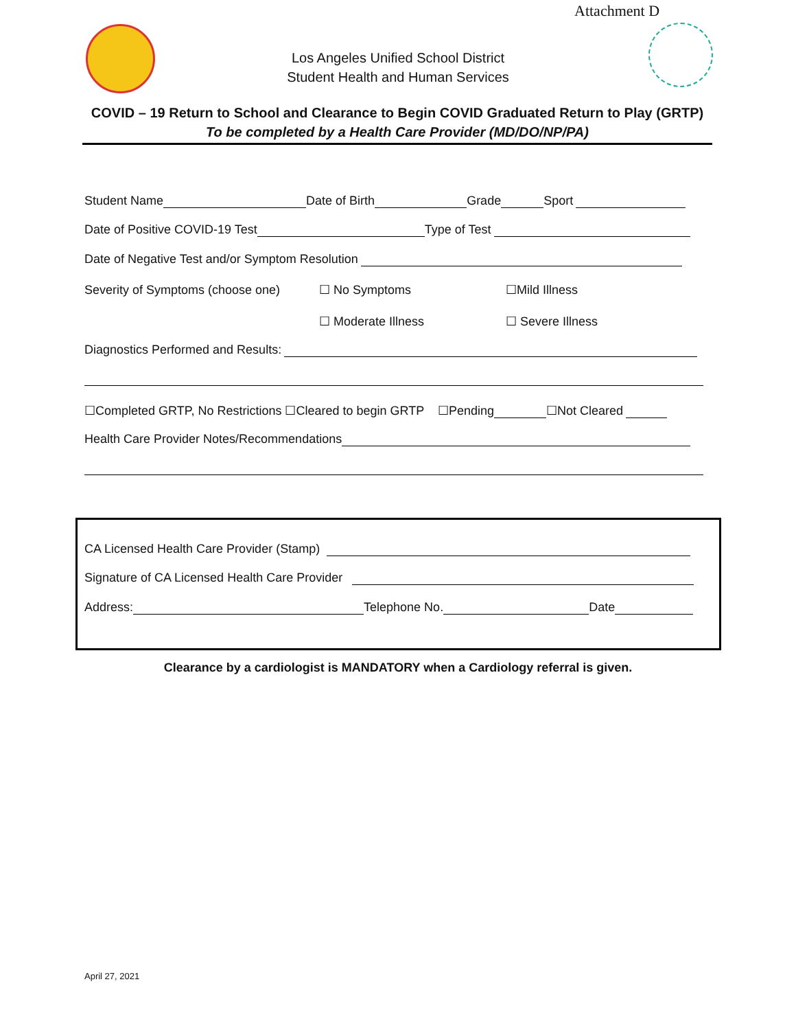Attachment D
Los Angeles Unified School District
Student Health and Human Services
COVID – 19 Return to School and Clearance to Begin COVID Graduated Return to Play (GRTP)
To be completed by a Health Care Provider (MD/DO/NP/PA)
Student Name Date of Birth Grade Sport
Date of Positive COVID-19 Test Type of Test
Date of Negative Test and/or Symptom Resolution
Severity of Symptoms (choose one) ☐ No Symptoms ☐Mild Illness
☐ Moderate Illness ☐ Severe Illness
Diagnostics Performed and Results:
☐Completed GRTP, No Restrictions ☐Cleared to begin GRTP ☐Pending ☐Not Cleared
Health Care Provider Notes/Recommendations
CA Licensed Health Care Provider (Stamp)
Signature of CA Licensed Health Care Provider
Address: Telephone No. Date
Clearance by a cardiologist is MANDATORY when a Cardiology referral is given.
April 27, 2021